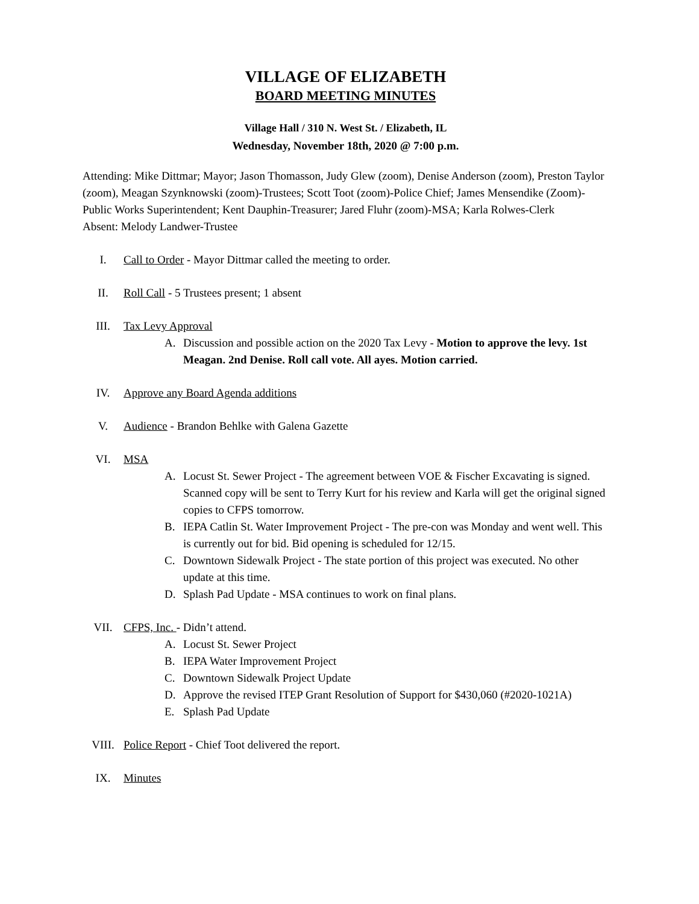VILLAGE OF ELIZABETH
BOARD MEETING MINUTES
Village Hall / 310 N. West St. / Elizabeth, IL
Wednesday, November 18th, 2020 @ 7:00 p.m.
Attending: Mike Dittmar; Mayor; Jason Thomasson, Judy Glew (zoom), Denise Anderson (zoom), Preston Taylor (zoom), Meagan Szynknowski (zoom)-Trustees; Scott Toot (zoom)-Police Chief; James Mensendike (Zoom)-Public Works Superintendent; Kent Dauphin-Treasurer; Jared Fluhr (zoom)-MSA; Karla Rolwes-Clerk
Absent: Melody Landwer-Trustee
I. Call to Order - Mayor Dittmar called the meeting to order.
II. Roll Call - 5 Trustees present; 1 absent
III. Tax Levy Approval
A. Discussion and possible action on the 2020 Tax Levy - Motion to approve the levy. 1st Meagan. 2nd Denise. Roll call vote. All ayes. Motion carried.
IV. Approve any Board Agenda additions
V. Audience - Brandon Behlke with Galena Gazette
VI. MSA
A. Locust St. Sewer Project - The agreement between VOE & Fischer Excavating is signed. Scanned copy will be sent to Terry Kurt for his review and Karla will get the original signed copies to CFPS tomorrow.
B. IEPA Catlin St. Water Improvement Project - The pre-con was Monday and went well. This is currently out for bid. Bid opening is scheduled for 12/15.
C. Downtown Sidewalk Project - The state portion of this project was executed. No other update at this time.
D. Splash Pad Update - MSA continues to work on final plans.
VII. CFPS, Inc. - Didn’t attend.
A. Locust St. Sewer Project
B. IEPA Water Improvement Project
C. Downtown Sidewalk Project Update
D. Approve the revised ITEP Grant Resolution of Support for $430,060 (#2020-1021A)
E. Splash Pad Update
VIII. Police Report - Chief Toot delivered the report.
IX. Minutes